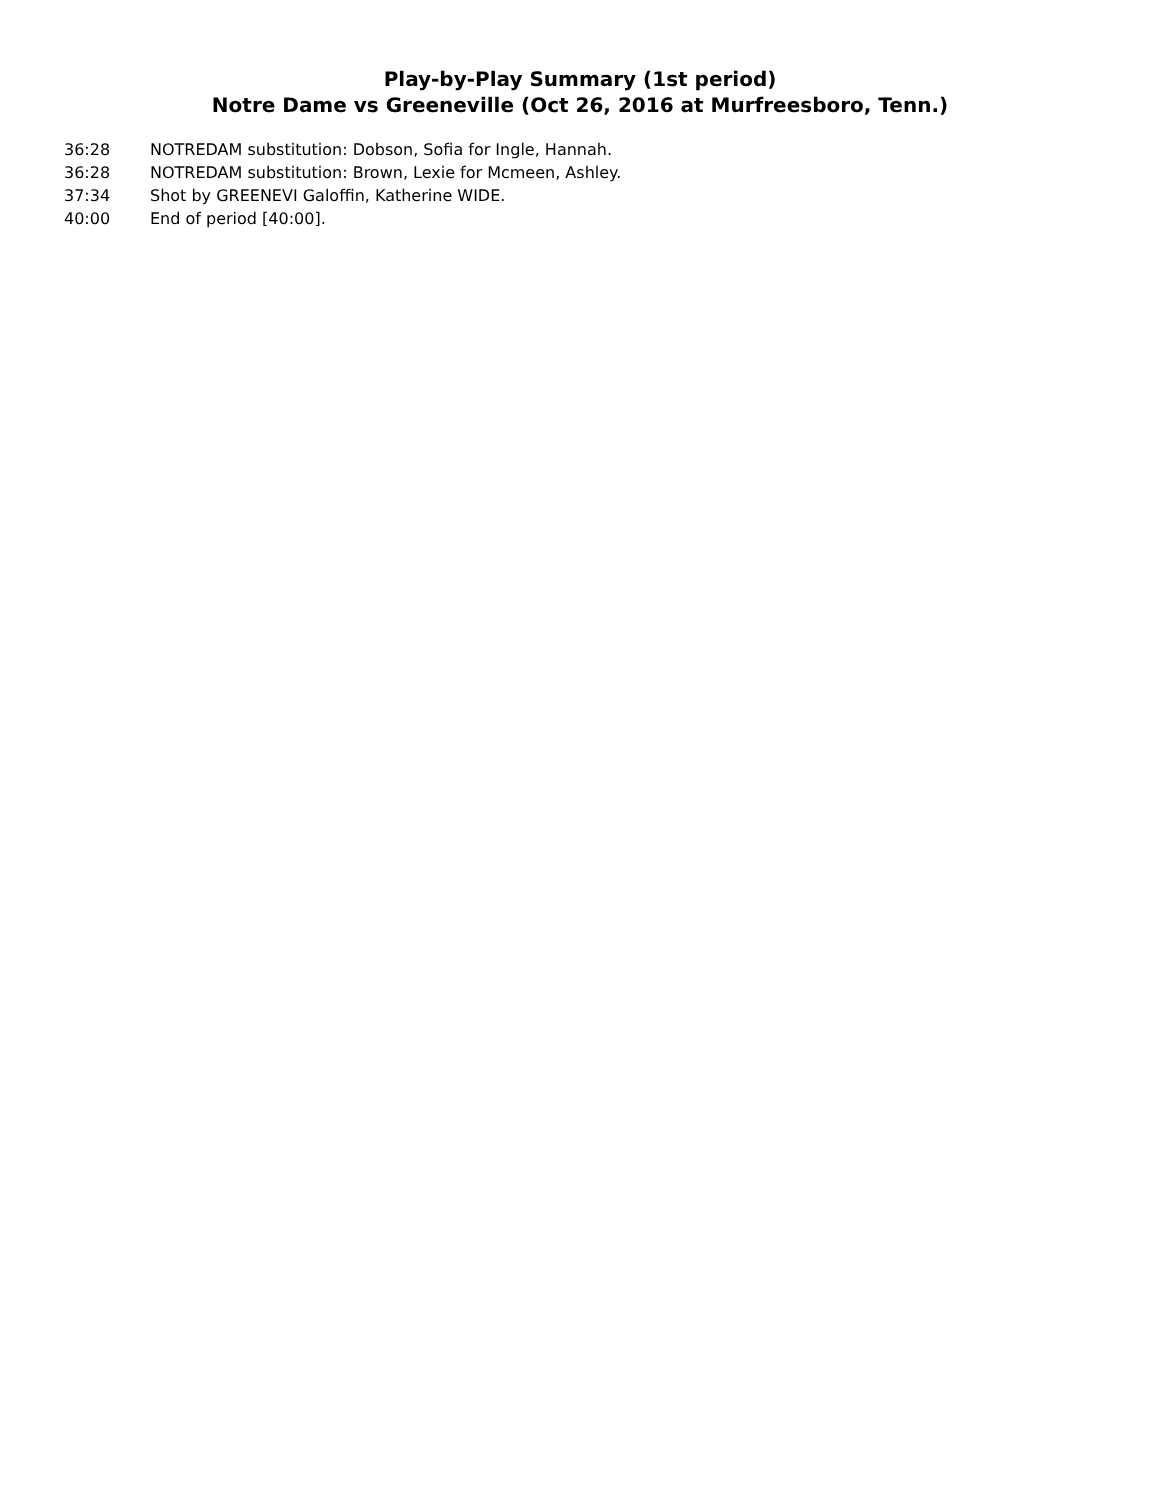Play-by-Play Summary (1st period)
Notre Dame vs Greeneville (Oct 26, 2016 at Murfreesboro, Tenn.)
| 36:28 | NOTREDAM substitution: Dobson, Sofia for Ingle, Hannah. |
| 36:28 | NOTREDAM substitution: Brown, Lexie for Mcmeen, Ashley. |
| 37:34 | Shot by GREENEVI Galoffin, Katherine WIDE. |
| 40:00 | End of period [40:00]. |